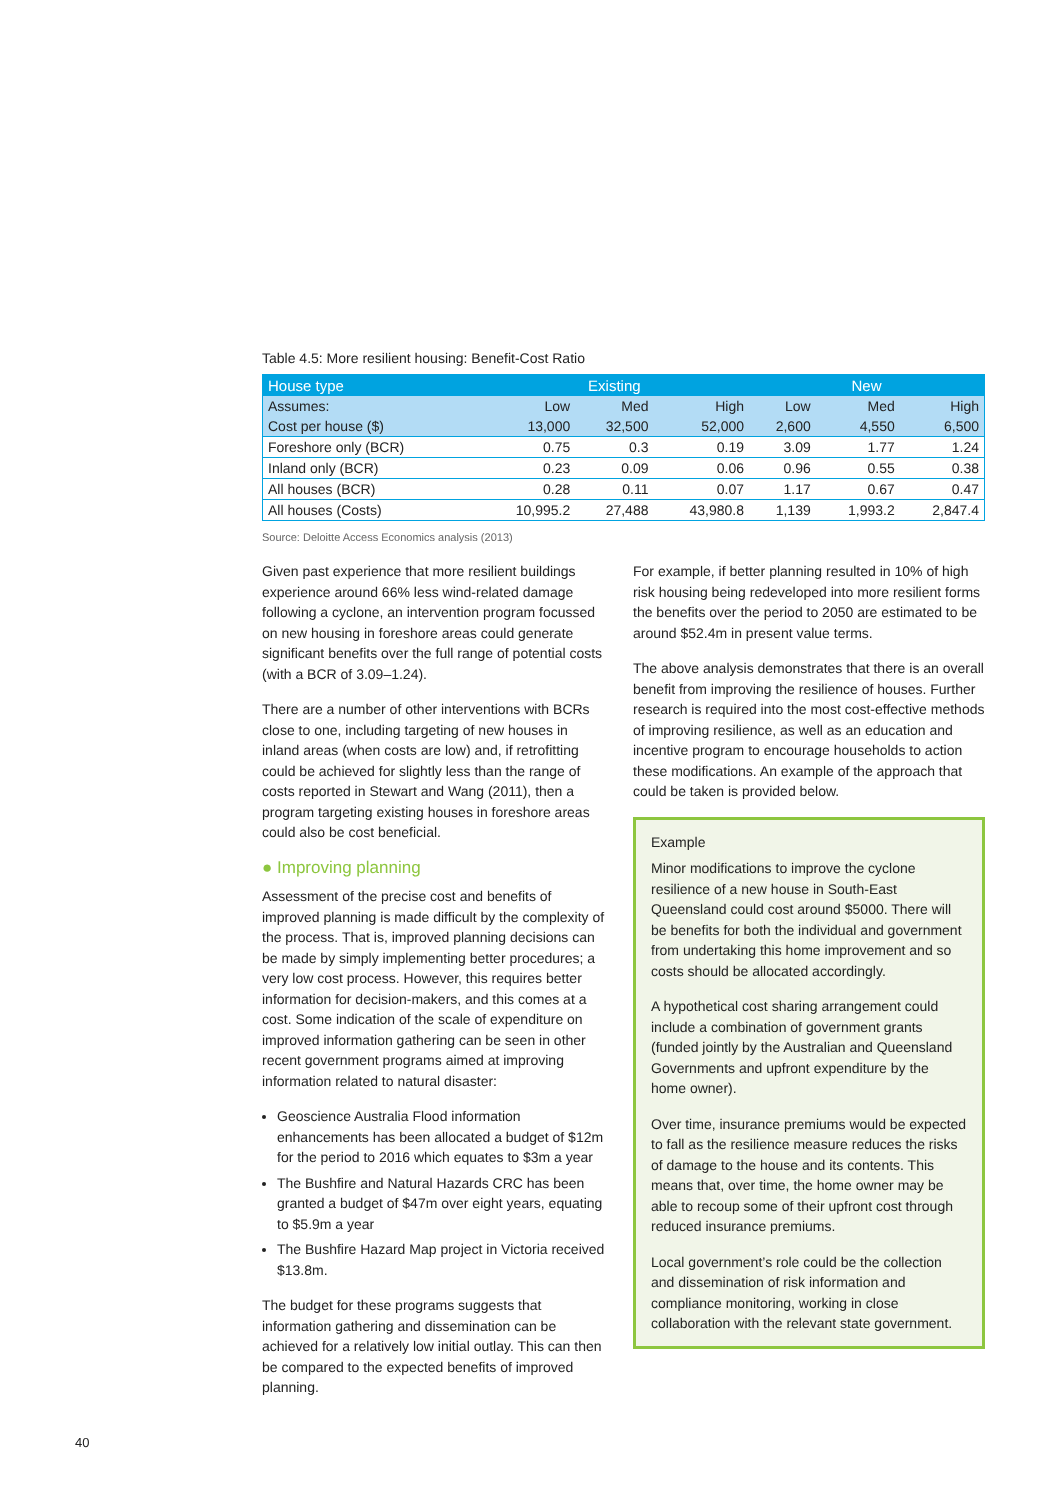Table 4.5: More resilient housing: Benefit-Cost Ratio
| House type | Existing | | | New | | |
| --- | --- | --- | --- | --- | --- | --- |
| Assumes: | Low | Med | High | Low | Med | High |
| Cost per house ($) | 13,000 | 32,500 | 52,000 | 2,600 | 4,550 | 6,500 |
| Foreshore only (BCR) | 0.75 | 0.3 | 0.19 | 3.09 | 1.77 | 1.24 |
| Inland only (BCR) | 0.23 | 0.09 | 0.06 | 0.96 | 0.55 | 0.38 |
| All houses (BCR) | 0.28 | 0.11 | 0.07 | 1.17 | 0.67 | 0.47 |
| All houses (Costs) | 10,995.2 | 27,488 | 43,980.8 | 1,139 | 1,993.2 | 2,847.4 |
Source: Deloitte Access Economics analysis (2013)
Given past experience that more resilient buildings experience around 66% less wind-related damage following a cyclone, an intervention program focussed on new housing in foreshore areas could generate significant benefits over the full range of potential costs (with a BCR of 3.09–1.24).
There are a number of other interventions with BCRs close to one, including targeting of new houses in inland areas (when costs are low) and, if retrofitting could be achieved for slightly less than the range of costs reported in Stewart and Wang (2011), then a program targeting existing houses in foreshore areas could also be cost beneficial.
● Improving planning
Assessment of the precise cost and benefits of improved planning is made difficult by the complexity of the process. That is, improved planning decisions can be made by simply implementing better procedures; a very low cost process. However, this requires better information for decision-makers, and this comes at a cost. Some indication of the scale of expenditure on improved information gathering can be seen in other recent government programs aimed at improving information related to natural disaster:
Geoscience Australia Flood information enhancements has been allocated a budget of $12m for the period to 2016 which equates to $3m a year
The Bushfire and Natural Hazards CRC has been granted a budget of $47m over eight years, equating to $5.9m a year
The Bushfire Hazard Map project in Victoria received $13.8m.
The budget for these programs suggests that information gathering and dissemination can be achieved for a relatively low initial outlay. This can then be compared to the expected benefits of improved planning.
For example, if better planning resulted in 10% of high risk housing being redeveloped into more resilient forms the benefits over the period to 2050 are estimated to be around $52.4m in present value terms.
The above analysis demonstrates that there is an overall benefit from improving the resilience of houses. Further research is required into the most cost-effective methods of improving resilience, as well as an education and incentive program to encourage households to action these modifications. An example of the approach that could be taken is provided below.
Example
Minor modifications to improve the cyclone resilience of a new house in South-East Queensland could cost around $5000. There will be benefits for both the individual and government from undertaking this home improvement and so costs should be allocated accordingly.
A hypothetical cost sharing arrangement could include a combination of government grants (funded jointly by the Australian and Queensland Governments and upfront expenditure by the home owner).
Over time, insurance premiums would be expected to fall as the resilience measure reduces the risks of damage to the house and its contents. This means that, over time, the home owner may be able to recoup some of their upfront cost through reduced insurance premiums.
Local government’s role could be the collection and dissemination of risk information and compliance monitoring, working in close collaboration with the relevant state government.
40